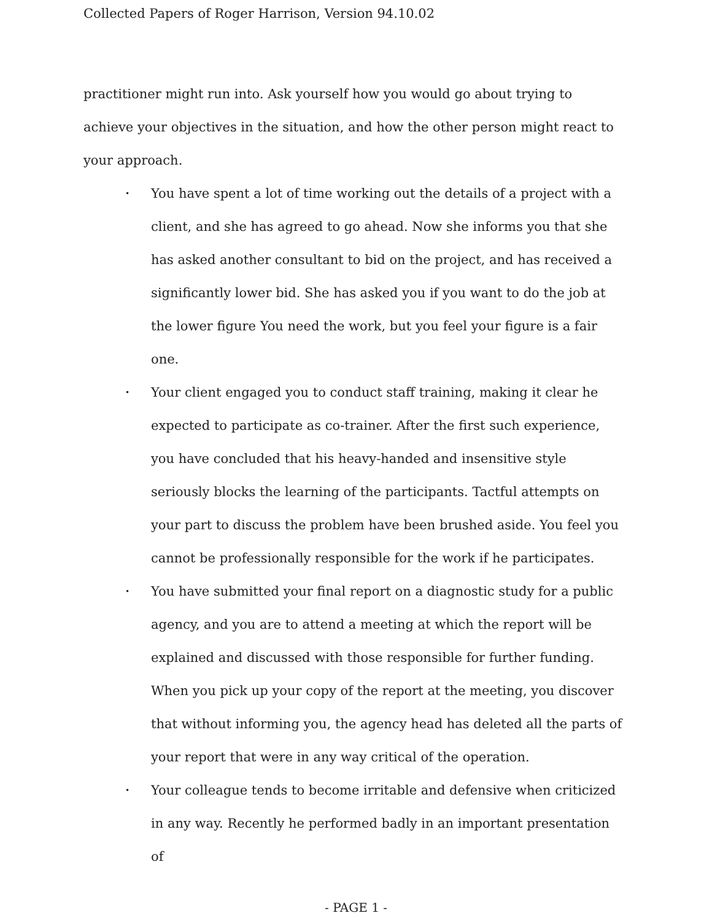Collected Papers of Roger Harrison, Version 94.10.02
practitioner might run into. Ask yourself how you would go about trying to achieve your objectives in the situation, and how the other person might react to your approach.
• You have spent a lot of time working out the details of a project with a client, and she has agreed to go ahead. Now she informs you that she has asked another consultant to bid on the project, and has received a significantly lower bid. She has asked you if you want to do the job at the lower figure You need the work, but you feel your figure is a fair one.
• Your client engaged you to conduct staff training, making it clear he expected to participate as co-trainer. After the first such experience, you have concluded that his heavy-handed and insensitive style seriously blocks the learning of the participants. Tactful attempts on your part to discuss the problem have been brushed aside. You feel you cannot be professionally responsible for the work if he participates.
• You have submitted your final report on a diagnostic study for a public agency, and you are to attend a meeting at which the report will be explained and discussed with those responsible for further funding. When you pick up your copy of the report at the meeting, you discover that without informing you, the agency head has deleted all the parts of your report that were in any way critical of the operation.
• Your colleague tends to become irritable and defensive when criticized in any way. Recently he performed badly in an important presentation of
- PAGE 1 -